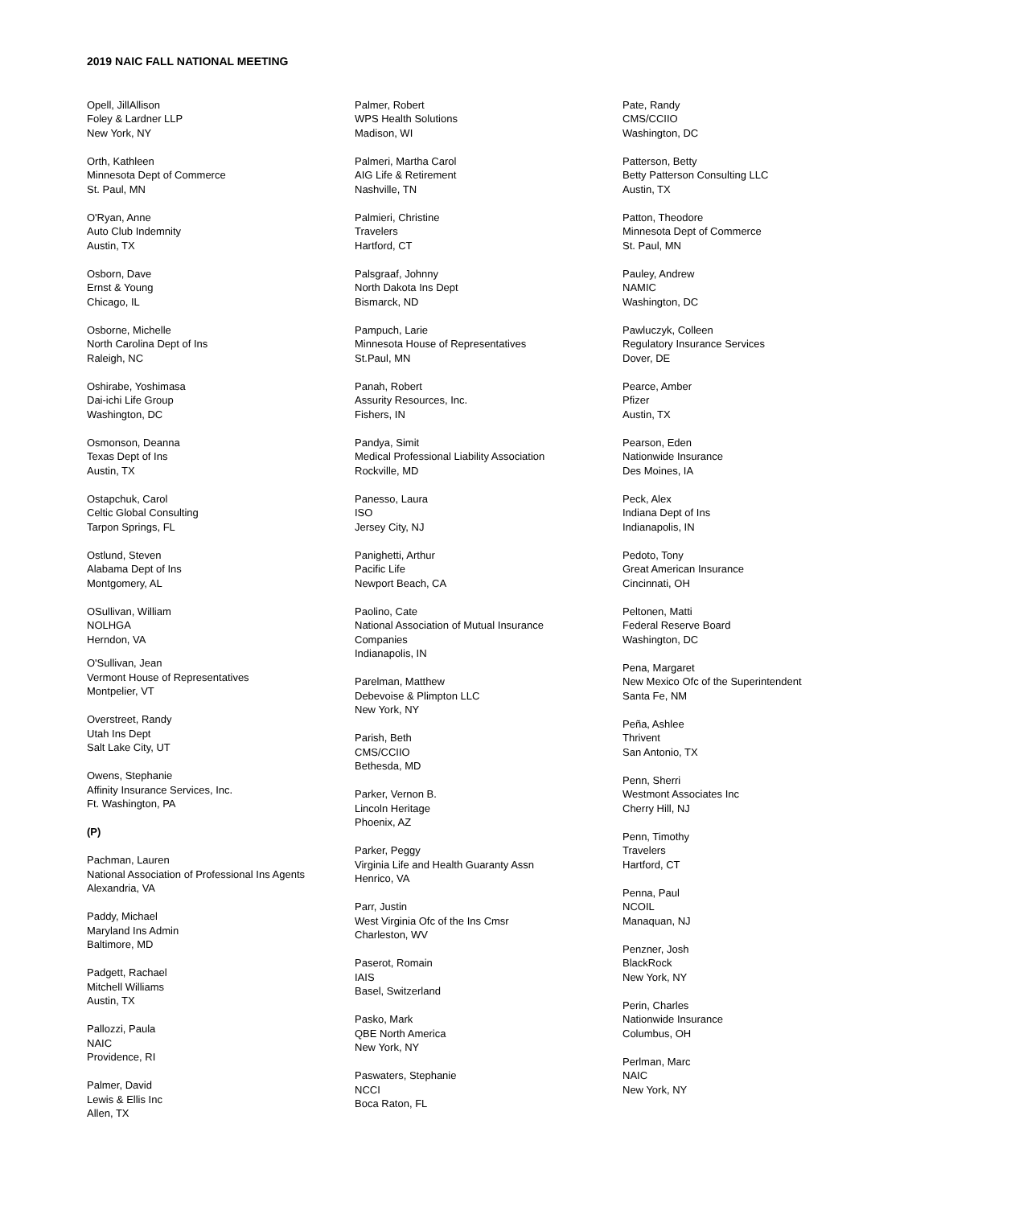2019 NAIC FALL NATIONAL MEETING
Opell, JillAllison
Foley & Lardner LLP
New York, NY
Orth, Kathleen
Minnesota Dept of Commerce
St. Paul, MN
O'Ryan, Anne
Auto Club Indemnity
Austin, TX
Osborn, Dave
Ernst & Young
Chicago, IL
Osborne, Michelle
North Carolina Dept of Ins
Raleigh, NC
Oshirabe, Yoshimasa
Dai-ichi Life Group
Washington, DC
Osmonson, Deanna
Texas Dept of Ins
Austin, TX
Ostapchuk, Carol
Celtic Global Consulting
Tarpon Springs, FL
Ostlund, Steven
Alabama Dept of Ins
Montgomery, AL
OSullivan, William
NOLHGA
Herndon, VA
O'Sullivan, Jean
Vermont House of Representatives
Montpelier, VT
Overstreet, Randy
Utah Ins Dept
Salt Lake City, UT
Owens, Stephanie
Affinity Insurance Services, Inc.
Ft. Washington, PA
(P)
Pachman, Lauren
National Association of Professional Ins Agents
Alexandria, VA
Paddy, Michael
Maryland Ins Admin
Baltimore, MD
Padgett, Rachael
Mitchell Williams
Austin, TX
Pallozzi, Paula
NAIC
Providence, RI
Palmer, David
Lewis & Ellis Inc
Allen, TX
Palmer, Robert
WPS Health Solutions
Madison, WI
Palmeri, Martha Carol
AIG Life & Retirement
Nashville, TN
Palmieri, Christine
Travelers
Hartford, CT
Palsgraaf, Johnny
North Dakota Ins Dept
Bismarck, ND
Pampuch, Larie
Minnesota House of Representatives
St.Paul, MN
Panah, Robert
Assurity Resources, Inc.
Fishers, IN
Pandya, Simit
Medical Professional Liability Association
Rockville, MD
Panesso, Laura
ISO
Jersey City, NJ
Panighetti, Arthur
Pacific Life
Newport Beach, CA
Paolino, Cate
National Association of Mutual Insurance
Companies
Indianapolis, IN
Parelman, Matthew
Debevoise & Plimpton LLC
New York, NY
Parish, Beth
CMS/CCIIO
Bethesda, MD
Parker, Vernon B.
Lincoln Heritage
Phoenix, AZ
Parker, Peggy
Virginia Life and Health Guaranty Assn
Henrico, VA
Parr, Justin
West Virginia Ofc of the Ins Cmsr
Charleston, WV
Paserot, Romain
IAIS
Basel, Switzerland
Pasko, Mark
QBE North America
New York, NY
Paswaters, Stephanie
NCCI
Boca Raton, FL
Pate, Randy
CMS/CCIIO
Washington, DC
Patterson, Betty
Betty Patterson Consulting LLC
Austin, TX
Patton, Theodore
Minnesota Dept of Commerce
St. Paul, MN
Pauley, Andrew
NAMIC
Washington, DC
Pawluczyk, Colleen
Regulatory Insurance Services
Dover, DE
Pearce, Amber
Pfizer
Austin, TX
Pearson, Eden
Nationwide Insurance
Des Moines, IA
Peck, Alex
Indiana Dept of Ins
Indianapolis, IN
Pedoto, Tony
Great American Insurance
Cincinnati, OH
Peltonen, Matti
Federal Reserve Board
Washington, DC
Pena, Margaret
New Mexico Ofc of the Superintendent
Santa Fe, NM
Peña, Ashlee
Thrivent
San Antonio, TX
Penn, Sherri
Westmont Associates Inc
Cherry Hill, NJ
Penn, Timothy
Travelers
Hartford, CT
Penna, Paul
NCOIL
Manaquan, NJ
Penzner, Josh
BlackRock
New York, NY
Perin, Charles
Nationwide Insurance
Columbus, OH
Perlman, Marc
NAIC
New York, NY